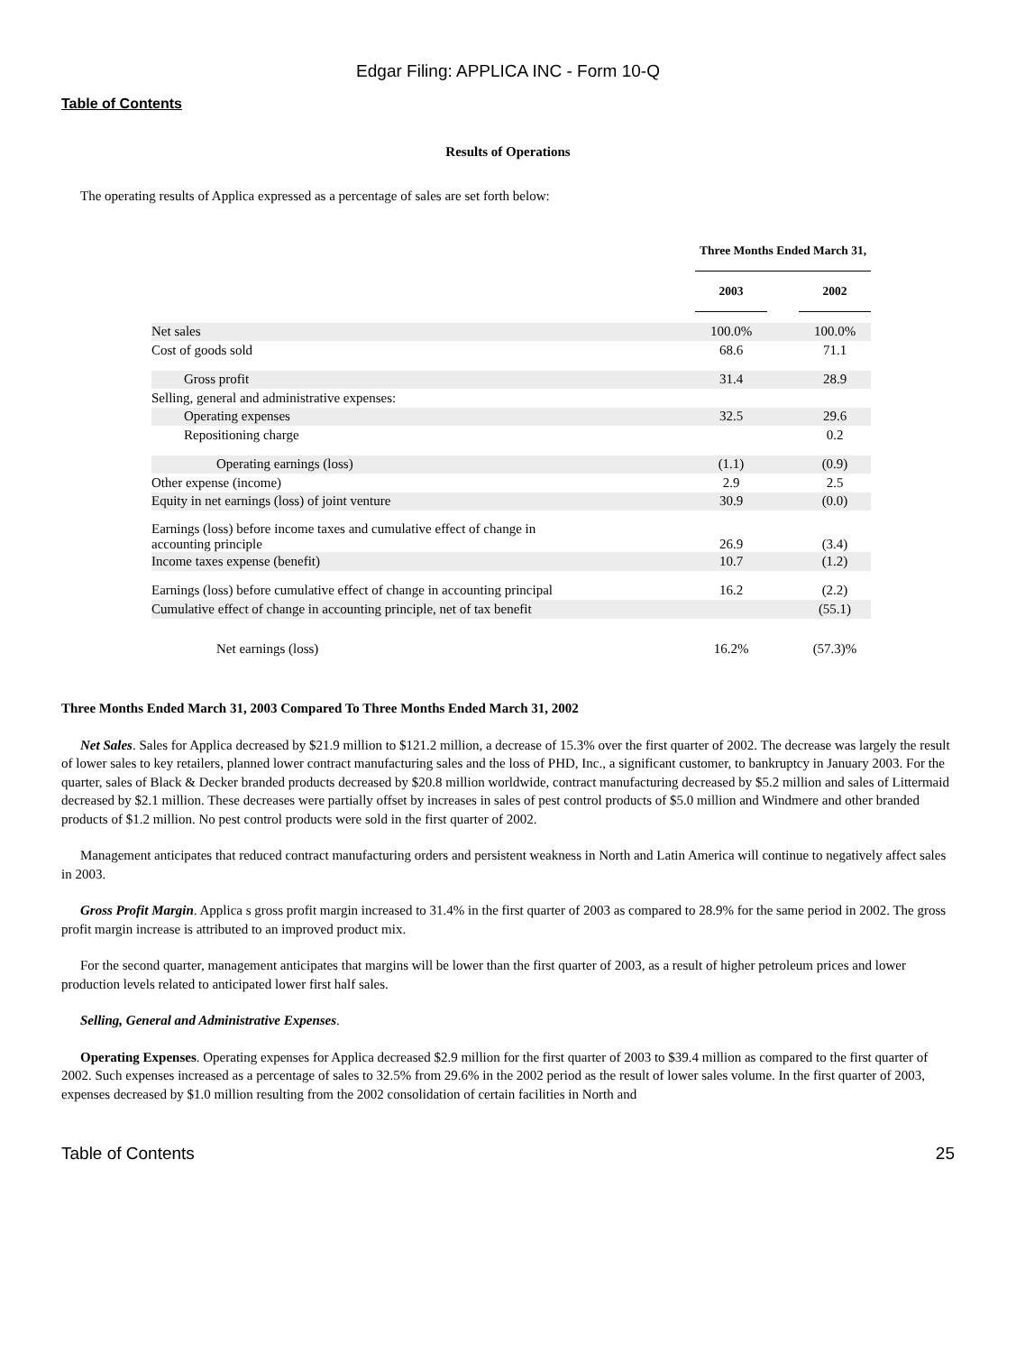Edgar Filing: APPLICA INC - Form 10-Q
Table of Contents
Results of Operations
The operating results of Applica expressed as a percentage of sales are set forth below:
| | Three Months Ended March 31, | | |
| | 2003 | | 2002 |
| Net sales | 100.0% | | 100.0% |
| Cost of goods sold | 68.6 | | 71.1 |
| Gross profit | 31.4 | | 28.9 |
| Selling, general and administrative expenses: | | | |
| Operating expenses | 32.5 | | 29.6 |
| Repositioning charge | | | 0.2 |
| Operating earnings (loss) | (1.1) | | (0.9) |
| Other expense (income) | 2.9 | | 2.5 |
| Equity in net earnings (loss) of joint venture | 30.9 | | (0.0) |
| Earnings (loss) before income taxes and cumulative effect of change in accounting principle | 26.9 | | (3.4) |
| Income taxes expense (benefit) | 10.7 | | (1.2) |
| Earnings (loss) before cumulative effect of change in accounting principal | 16.2 | | (2.2) |
| Cumulative effect of change in accounting principle, net of tax benefit | | | (55.1) |
| Net earnings (loss) | 16.2% | | (57.3)% |
Three Months Ended March 31, 2003 Compared To Three Months Ended March 31, 2002
Net Sales. Sales for Applica decreased by $21.9 million to $121.2 million, a decrease of 15.3% over the first quarter of 2002. The decrease was largely the result of lower sales to key retailers, planned lower contract manufacturing sales and the loss of PHD, Inc., a significant customer, to bankruptcy in January 2003. For the quarter, sales of Black & Decker branded products decreased by $20.8 million worldwide, contract manufacturing decreased by $5.2 million and sales of Littermaid decreased by $2.1 million. These decreases were partially offset by increases in sales of pest control products of $5.0 million and Windmere and other branded products of $1.2 million. No pest control products were sold in the first quarter of 2002.
Management anticipates that reduced contract manufacturing orders and persistent weakness in North and Latin America will continue to negatively affect sales in 2003.
Gross Profit Margin. Applica s gross profit margin increased to 31.4% in the first quarter of 2003 as compared to 28.9% for the same period in 2002. The gross profit margin increase is attributed to an improved product mix.
For the second quarter, management anticipates that margins will be lower than the first quarter of 2003, as a result of higher petroleum prices and lower production levels related to anticipated lower first half sales.
Selling, General and Administrative Expenses.
Operating Expenses. Operating expenses for Applica decreased $2.9 million for the first quarter of 2003 to $39.4 million as compared to the first quarter of 2002. Such expenses increased as a percentage of sales to 32.5% from 29.6% in the 2002 period as the result of lower sales volume. In the first quarter of 2003, expenses decreased by $1.0 million resulting from the 2002 consolidation of certain facilities in North and
Table of Contents 25